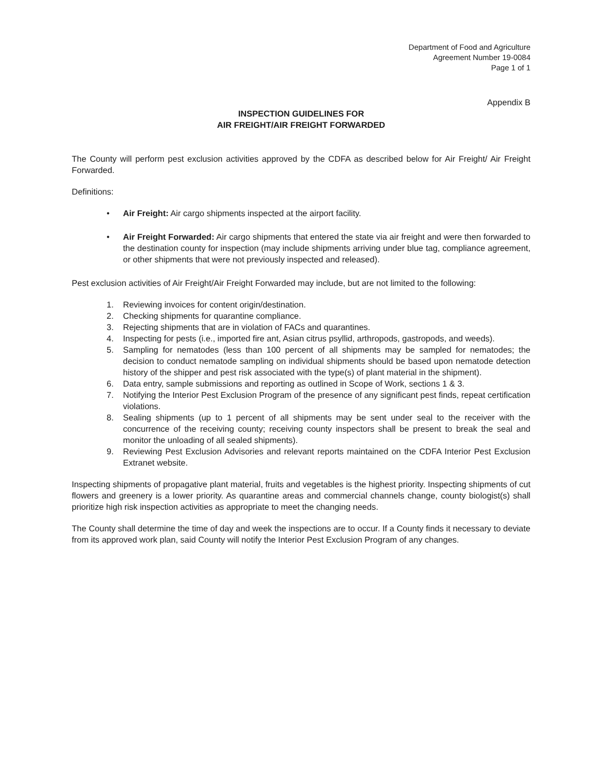Department of Food and Agriculture
Agreement Number 19-0084
Page 1 of 1
Appendix B
INSPECTION GUIDELINES FOR
AIR FREIGHT/AIR FREIGHT FORWARDED
The County will perform pest exclusion activities approved by the CDFA as described below for Air Freight/ Air Freight Forwarded.
Definitions:
• Air Freight: Air cargo shipments inspected at the airport facility.
• Air Freight Forwarded: Air cargo shipments that entered the state via air freight and were then forwarded to the destination county for inspection (may include shipments arriving under blue tag, compliance agreement, or other shipments that were not previously inspected and released).
Pest exclusion activities of Air Freight/Air Freight Forwarded may include, but are not limited to the following:
1. Reviewing invoices for content origin/destination.
2. Checking shipments for quarantine compliance.
3. Rejecting shipments that are in violation of FACs and quarantines.
4. Inspecting for pests (i.e., imported fire ant, Asian citrus psyllid, arthropods, gastropods, and weeds).
5. Sampling for nematodes (less than 100 percent of all shipments may be sampled for nematodes; the decision to conduct nematode sampling on individual shipments should be based upon nematode detection history of the shipper and pest risk associated with the type(s) of plant material in the shipment).
6. Data entry, sample submissions and reporting as outlined in Scope of Work, sections 1 & 3.
7. Notifying the Interior Pest Exclusion Program of the presence of any significant pest finds, repeat certification violations.
8. Sealing shipments (up to 1 percent of all shipments may be sent under seal to the receiver with the concurrence of the receiving county; receiving county inspectors shall be present to break the seal and monitor the unloading of all sealed shipments).
9. Reviewing Pest Exclusion Advisories and relevant reports maintained on the CDFA Interior Pest Exclusion Extranet website.
Inspecting shipments of propagative plant material, fruits and vegetables is the highest priority. Inspecting shipments of cut flowers and greenery is a lower priority. As quarantine areas and commercial channels change, county biologist(s) shall prioritize high risk inspection activities as appropriate to meet the changing needs.
The County shall determine the time of day and week the inspections are to occur. If a County finds it necessary to deviate from its approved work plan, said County will notify the Interior Pest Exclusion Program of any changes.